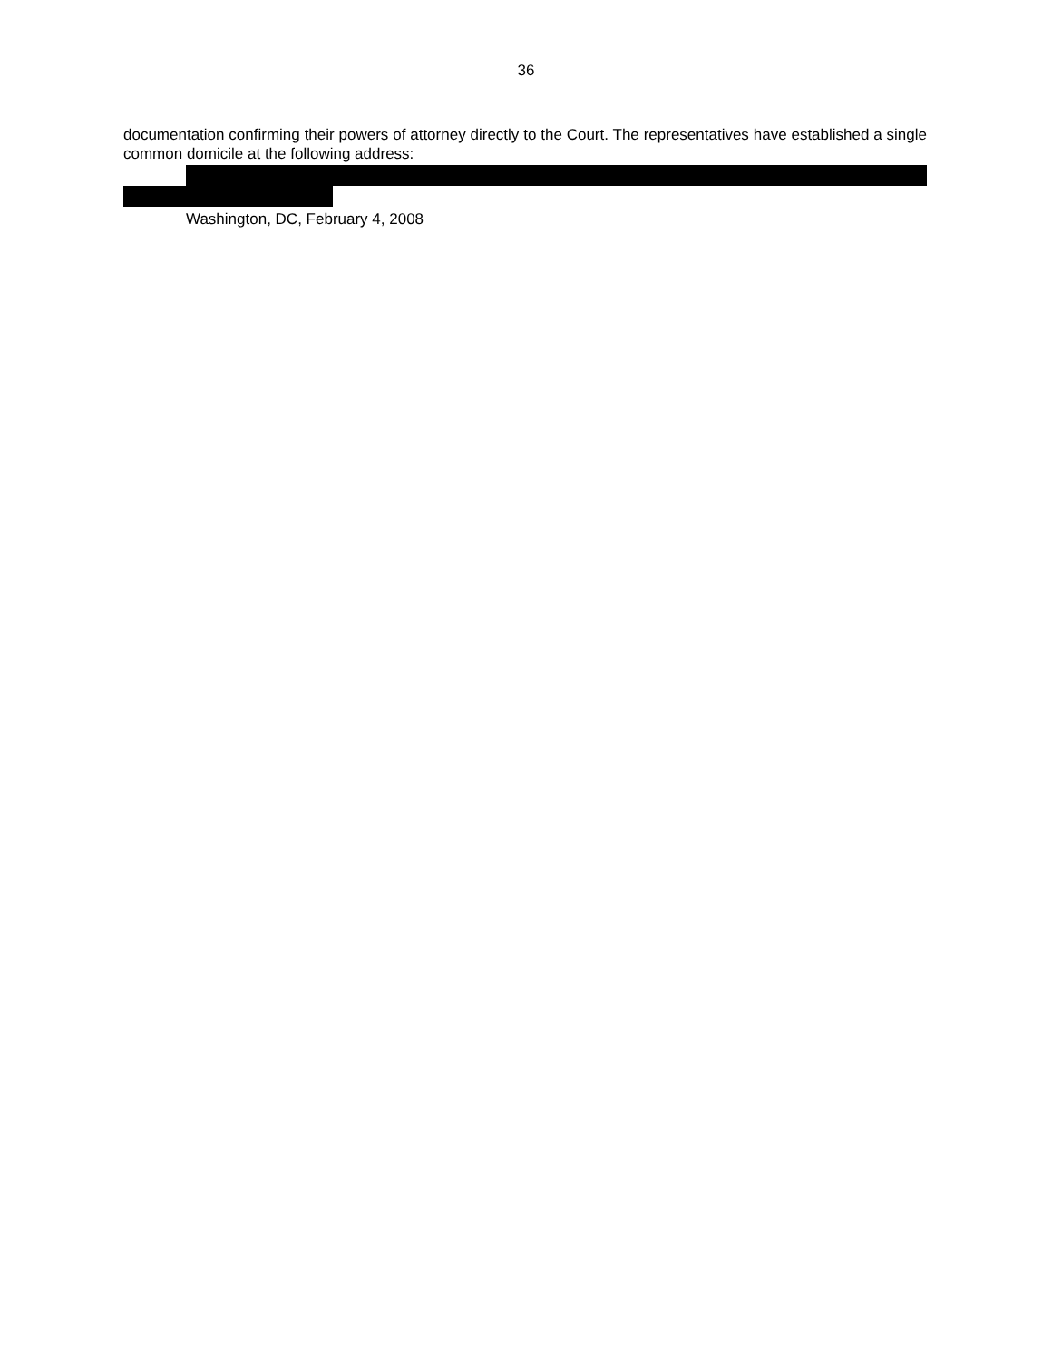36
documentation confirming their powers of attorney directly to the Court. The representatives have established a single common domicile at the following address:
Washington, DC, February 4, 2008